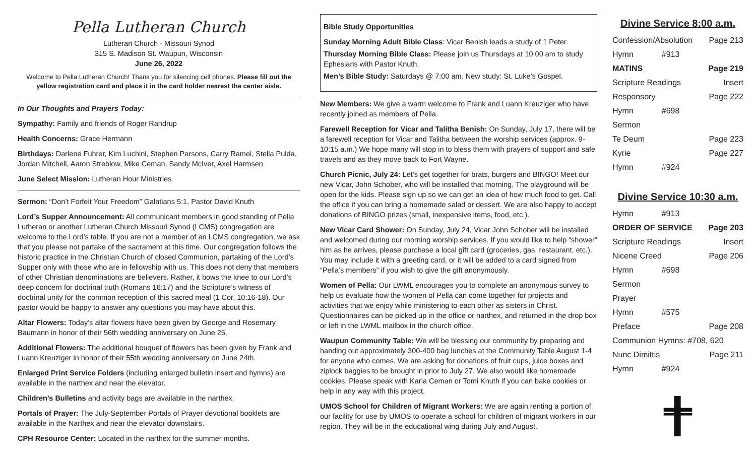Pella Lutheran Church
Lutheran Church - Missouri Synod
315 S. Madison St. Waupun, Wisconsin
June 26, 2022
Welcome to Pella Lutheran Church! Thank you for silencing cell phones. Please fill out the yellow registration card and place it in the card holder nearest the center aisle.
In Our Thoughts and Prayers Today:
Sympathy: Family and friends of Roger Randrup
Health Concerns: Grace Hermann
Birthdays: Darlene Fuhrer, Kim Luchini, Stephen Parsons, Carry Ramel, Stella Pulda, Jordan Mitchell, Aaron Streblow, Mike Ceman, Sandy McIver, Axel Harmsen
June Select Mission: Lutheran Hour Ministries
Sermon: “Don’t Forfeit Your Freedom” Galatians 5:1, Pastor David Knuth
Lord’s Supper Announcement: All communicant members in good standing of Pella Lutheran or another Lutheran Church Missouri Synod (LCMS) congregation are welcome to the Lord’s table. If you are not a member of an LCMS congregation, we ask that you please not partake of the sacrament at this time. Our congregation follows the historic practice in the Christian Church of closed Communion, partaking of the Lord’s Supper only with those who are in fellowship with us. This does not deny that members of other Christian denominations are believers. Rather, it bows the knee to our Lord’s deep concern for doctrinal truth (Romans 16:17) and the Scripture’s witness of doctrinal unity for the common reception of this sacred meal (1 Cor. 10:16-18). Our pastor would be happy to answer any questions you may have about this.
Altar Flowers: Today’s altar flowers have been given by George and Rosemary Baumann in honor of their 56th wedding anniversary on June 25.
Additional Flowers: The additional bouquet of flowers has been given by Frank and Luann Kreuziger in honor of their 55th wedding anniversary on June 24th.
Enlarged Print Service Folders (including enlarged bulletin insert and hymns) are available in the narthex and near the elevator.
Children’s Bulletins and activity bags are available in the narthex.
Portals of Prayer: The July-September Portals of Prayer devotional booklets are available in the Narthex and near the elevator downstairs.
CPH Resource Center: Located in the narthex for the summer months.
Bible Study Opportunities
Sunday Morning Adult Bible Class: Vicar Benish leads a study of 1 Peter.
Thursday Morning Bible Class: Please join us Thursdays at 10:00 am to study Ephesians with Pastor Knuth.
Men’s Bible Study: Saturdays @ 7:00 am. New study: St. Luke’s Gospel.
New Members: We give a warm welcome to Frank and Luann Kreuziger who have recently joined as members of Pella.
Farewell Reception for Vicar and Talitha Benish: On Sunday, July 17, there will be a farewell reception for Vicar and Talitha between the worship services (approx. 9-10:15 a.m.) We hope many will stop in to bless them with prayers of support and safe travels and as they move back to Fort Wayne.
Church Picnic, July 24: Let’s get together for brats, burgers and BINGO! Meet our new Vicar, John Schober, who will be installed that morning. The playground will be open for the kids. Please sign up so we can get an idea of how much food to get. Call the office if you can bring a homemade salad or dessert. We are also happy to accept donations of BINGO prizes (small, inexpensive items, food, etc.).
New Vicar Card Shower: On Sunday, July 24, Vicar John Schober will be installed and welcomed during our morning worship services. If you would like to help “shower” him as he arrives, please purchase a local gift card (groceries, gas, restaurant, etc.). You may include it with a greeting card, or it will be added to a card signed from “Pella’s members” if you wish to give the gift anonymously.
Women of Pella: Our LWML encourages you to complete an anonymous survey to help us evaluate how the women of Pella can come together for projects and activities that we enjoy while ministering to each other as sisters in Christ. Questionnaires can be picked up in the office or narthex, and returned in the drop box or left in the LWML mailbox in the church office.
Waupun Community Table: We will be blessing our community by preparing and handing out approximately 300-400 bag lunches at the Community Table August 1-4 for anyone who comes. We are asking for donations of fruit cups, juice boxes and ziplock baggies to be brought in prior to July 27. We also would like homemade cookies. Please speak with Karla Ceman or Tomi Knuth if you can bake cookies or help in any way with this project.
UMOS School for Children of Migrant Workers: We are again renting a portion of our facility for use by UMOS to operate a school for children of migrant workers in our region. They will be in the educational wing during July and August.
Divine Service 8:00 a.m.
| Confession/Absolution | | Page 213 |
| Hymn | #913 | |
| MATINS | | Page 219 |
| Scripture Readings | | Insert |
| Responsory | | Page 222 |
| Hymn | #698 | |
| Sermon | | |
| Te Deum | | Page 223 |
| Kyrie | | Page 227 |
| Hymn | #924 | |
Divine Service 10:30 a.m.
| Hymn | #913 | |
| ORDER OF SERVICE | | Page 203 |
| Scripture Readings | | Insert |
| Nicene Creed | | Page 206 |
| Hymn | #698 | |
| Sermon | | |
| Prayer | | |
| Hymn | #575 | |
| Preface | | Page 208 |
| Communion Hymns: #708, 620 | | |
| Nunc Dimittis | | Page 211 |
| Hymn | #924 | |